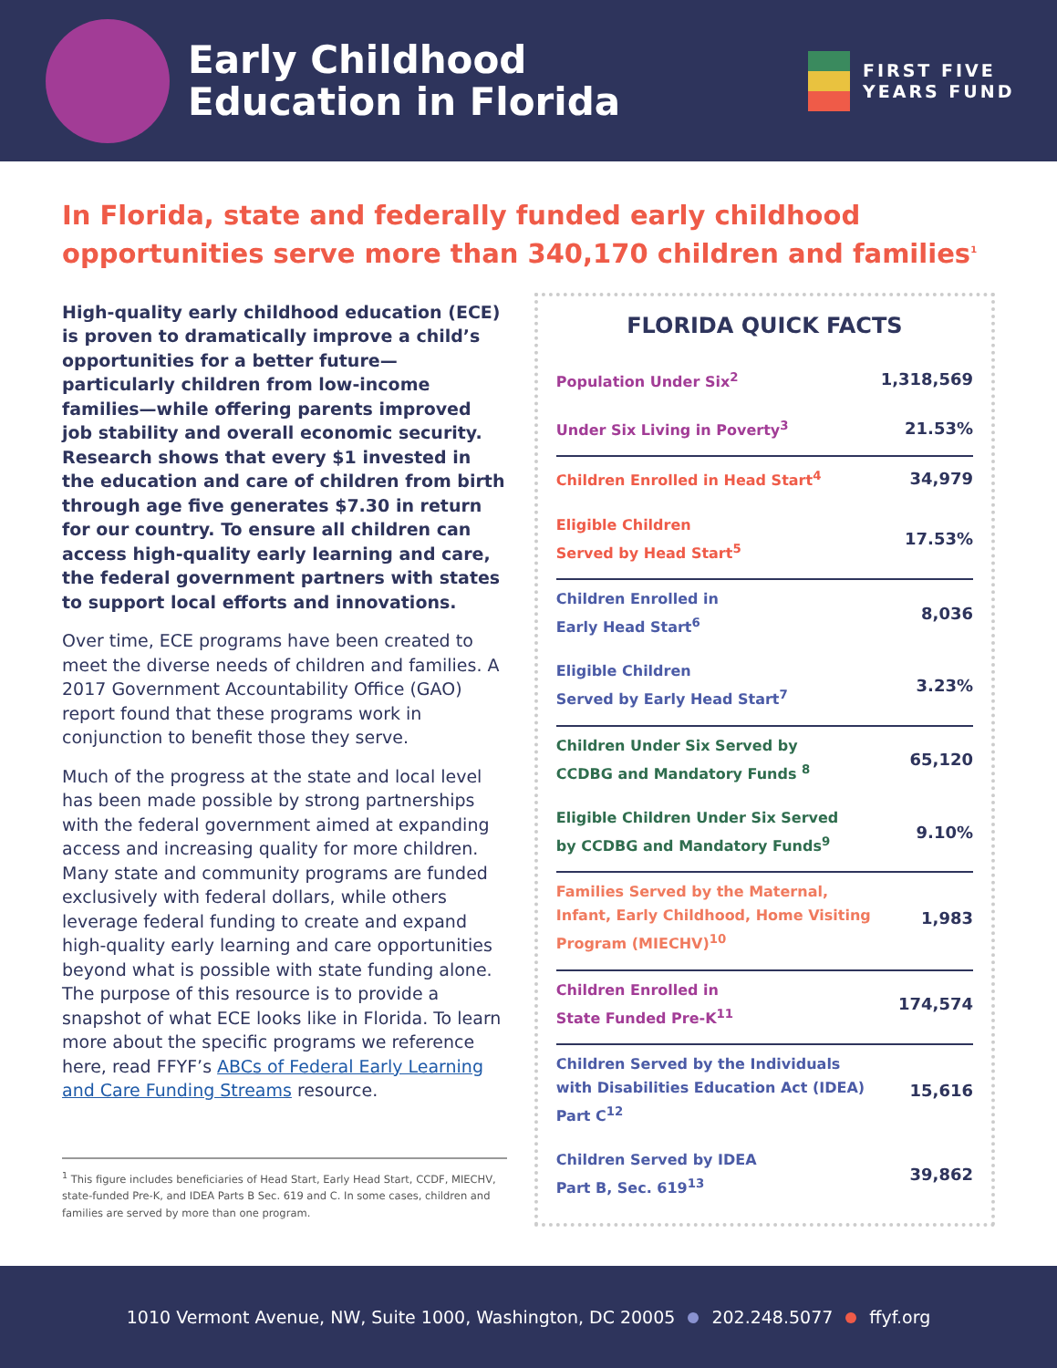Early Childhood Education in Florida
FIRST FIVE
YEARS FUND
In Florida, state and federally funded early childhood opportunities serve more than 340,170 children and families<sup>1</sup>
High-quality early childhood education (ECE) is proven to dramatically improve a child’s opportunities for a better future—particularly children from low-income families—while offering parents improved job stability and overall economic security. Research shows that every $1 invested in the education and care of children from birth through age five generates $7.30 in return for our country. To ensure all children can access high-quality early learning and care, the federal government partners with states to support local efforts and innovations.
Over time, ECE programs have been created to meet the diverse needs of children and families. A 2017 Government Accountability Office (GAO) report found that these programs work in conjunction to benefit those they serve.
Much of the progress at the state and local level has been made possible by strong partnerships with the federal government aimed at expanding access and increasing quality for more children. Many state and community programs are funded exclusively with federal dollars, while others leverage federal funding to create and expand high-quality early learning and care opportunities beyond what is possible with state funding alone. The purpose of this resource is to provide a snapshot of what ECE looks like in Florida. To learn more about the specific programs we reference here, read FFYF’s ABCs of Federal Early Learning and Care Funding Streams resource.
<sup>1</sup> This figure includes beneficiaries of Head Start, Early Head Start, CCDF, MIECHV, state-funded Pre-K, and IDEA Parts B Sec. 619 and C. In some cases, children and families are served by more than one program.
FLORIDA QUICK FACTS
| Population Under Six<sup>2</sup> | 1,318,569 |
| Under Six Living in Poverty<sup>3</sup> | 21.53% |
| Children Enrolled in Head Start<sup>4</sup> | 34,979 |
| Eligible Children Served by Head Start<sup>5</sup> | 17.53% |
| Children Enrolled in Early Head Start<sup>6</sup> | 8,036 |
| Eligible Children Served by Early Head Start<sup>7</sup> | 3.23% |
| Children Under Six Served by CCDBG and Mandatory Funds <sup>8</sup> | 65,120 |
| Eligible Children Under Six Served by CCDBG and Mandatory Funds<sup>9</sup> | 9.10% |
| Families Served by the Maternal, Infant, Early Childhood, Home Visiting Program (MIECHV)<sup>10</sup> | 1,983 |
| Children Enrolled in State Funded Pre-K<sup>11</sup> | 174,574 |
| Children Served by the Individuals with Disabilities Education Act (IDEA) Part C<sup>12</sup> | 15,616 |
| Children Served by IDEA Part B, Sec. 619<sup>13</sup> | 39,862 |
1010 Vermont Avenue, NW, Suite 1000, Washington, DC 20005 202.248.5077 ffyf.org